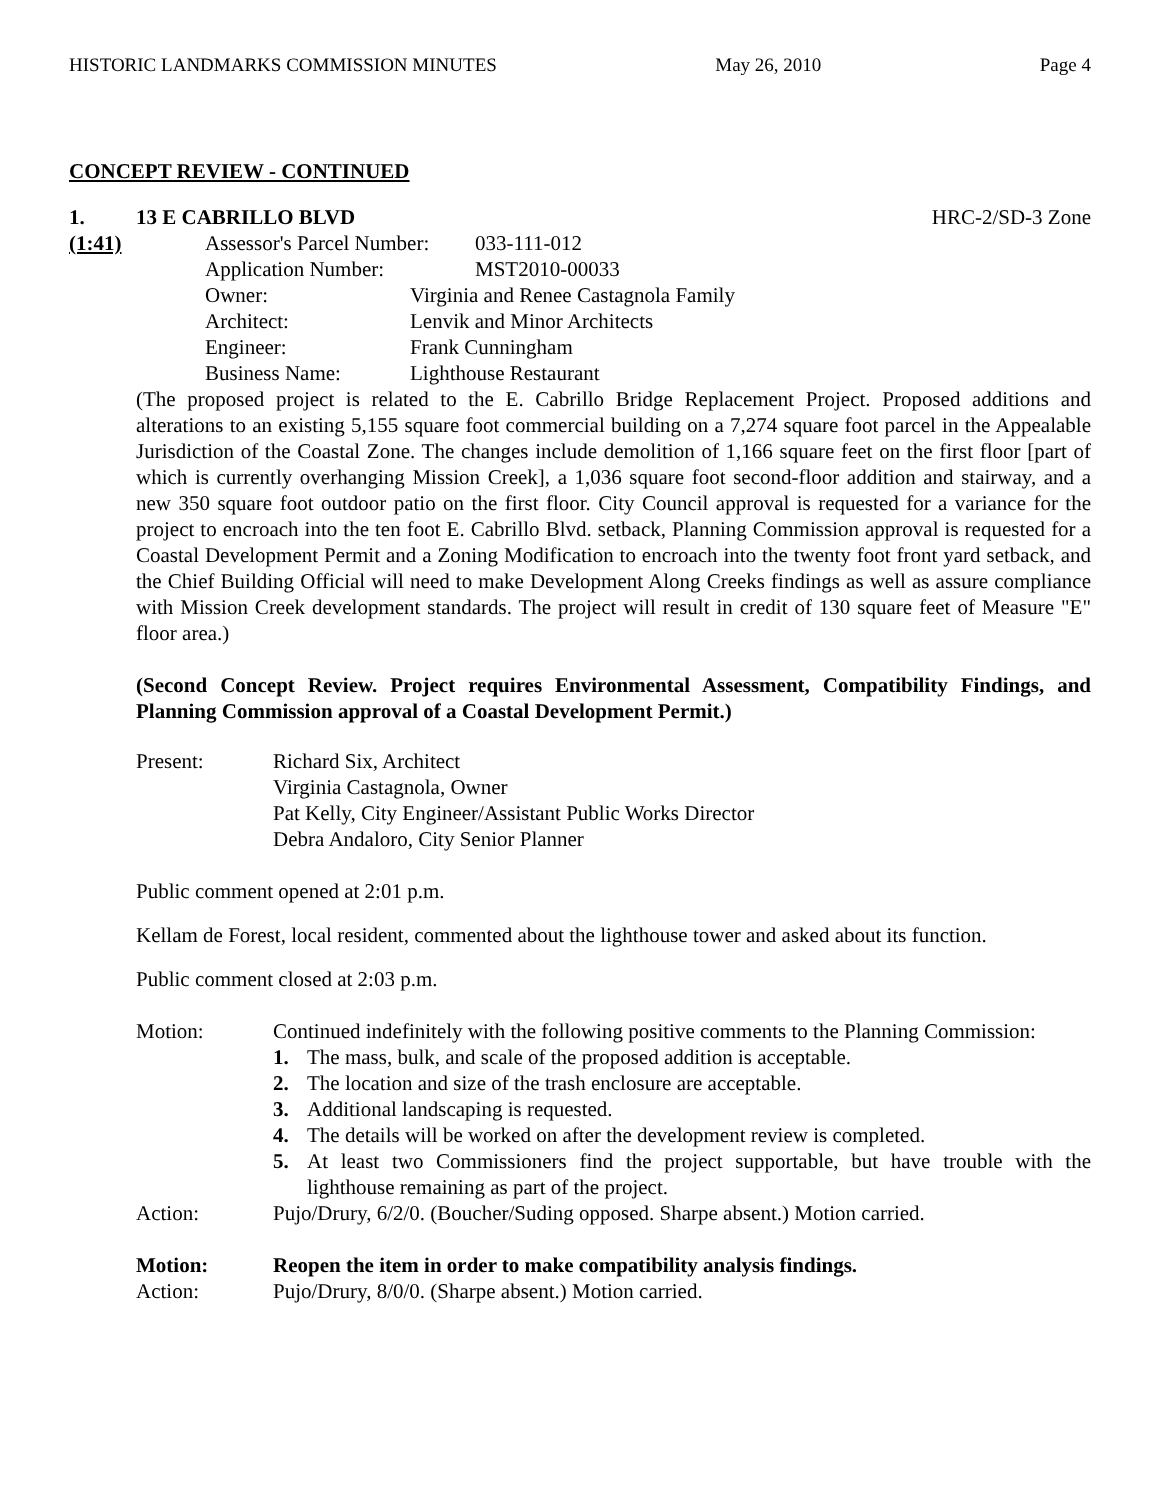HISTORIC LANDMARKS COMMISSION MINUTES May 26, 2010 Page 4
CONCEPT REVIEW - CONTINUED
1. 13 E CABRILLO BLVD HRC-2/SD-3 Zone
(1:41)
| Assessor's Parcel Number: | 033-111-012 |
| Application Number: | MST2010-00033 |
| Owner: | Virginia and Renee Castagnola Family |
| Architect: | Lenvik and Minor Architects |
| Engineer: | Frank Cunningham |
| Business Name: | Lighthouse Restaurant |
(The proposed project is related to the E. Cabrillo Bridge Replacement Project. Proposed additions and alterations to an existing 5,155 square foot commercial building on a 7,274 square foot parcel in the Appealable Jurisdiction of the Coastal Zone. The changes include demolition of 1,166 square feet on the first floor [part of which is currently overhanging Mission Creek], a 1,036 square foot second-floor addition and stairway, and a new 350 square foot outdoor patio on the first floor. City Council approval is requested for a variance for the project to encroach into the ten foot E. Cabrillo Blvd. setback, Planning Commission approval is requested for a Coastal Development Permit and a Zoning Modification to encroach into the twenty foot front yard setback, and the Chief Building Official will need to make Development Along Creeks findings as well as assure compliance with Mission Creek development standards. The project will result in credit of 130 square feet of Measure "E" floor area.)
(Second Concept Review. Project requires Environmental Assessment, Compatibility Findings, and Planning Commission approval of a Coastal Development Permit.)
Present: Richard Six, Architect
Virginia Castagnola, Owner
Pat Kelly, City Engineer/Assistant Public Works Director
Debra Andaloro, City Senior Planner
Public comment opened at 2:01 p.m.
Kellam de Forest, local resident, commented about the lighthouse tower and asked about its function.
Public comment closed at 2:03 p.m.
Motion: Continued indefinitely with the following positive comments to the Planning Commission:
1. The mass, bulk, and scale of the proposed addition is acceptable.
2. The location and size of the trash enclosure are acceptable.
3. Additional landscaping is requested.
4. The details will be worked on after the development review is completed.
5. At least two Commissioners find the project supportable, but have trouble with the lighthouse remaining as part of the project.
Action: Pujo/Drury, 6/2/0. (Boucher/Suding opposed. Sharpe absent.) Motion carried.
Motion: Reopen the item in order to make compatibility analysis findings.
Action: Pujo/Drury, 8/0/0. (Sharpe absent.) Motion carried.